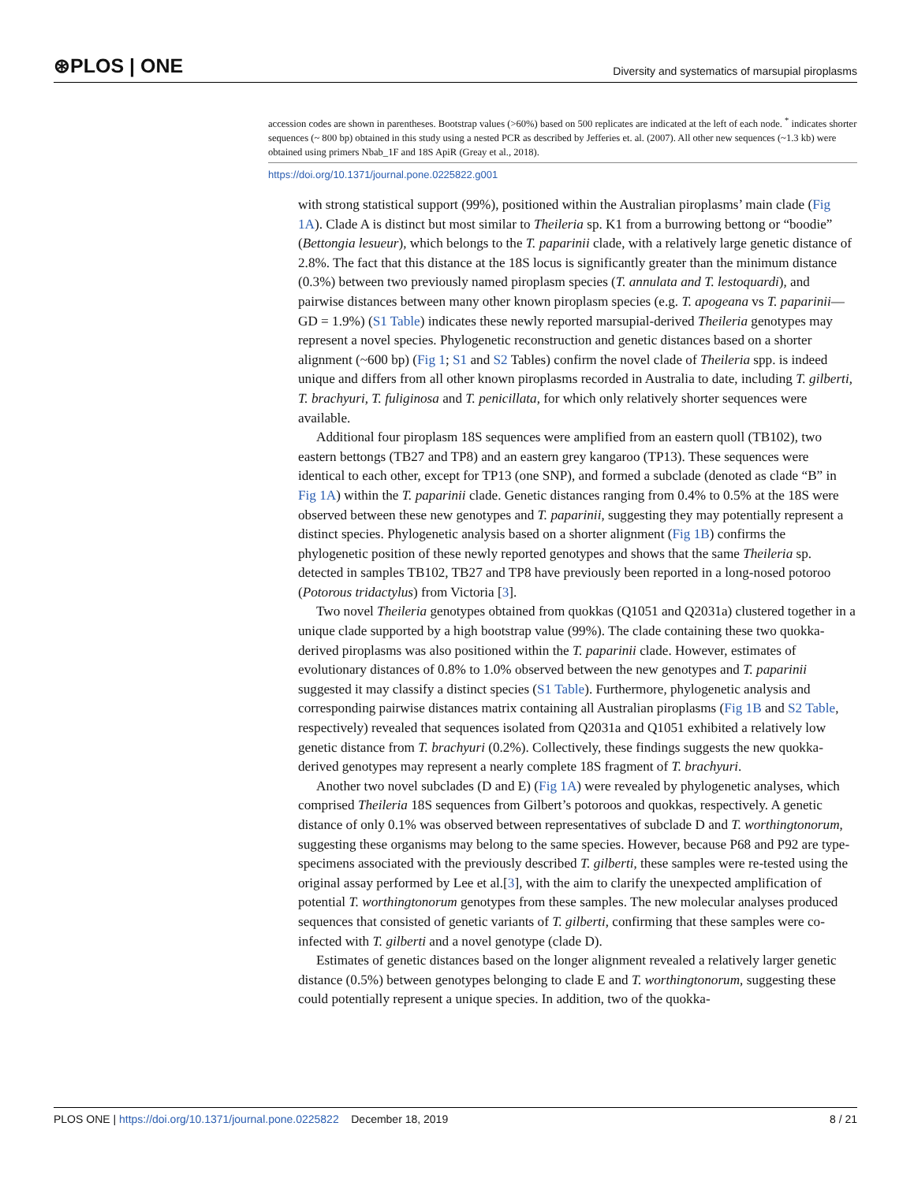⊛PLOS | ONE Diversity and systematics of marsupial piroplasms
accession codes are shown in parentheses. Bootstrap values (>60%) based on 500 replicates are indicated at the left of each node. <sup>*</sup> indicates shorter sequences (~ 800 bp) obtained in this study using a nested PCR as described by Jefferies et. al. (2007). All other new sequences (~1.3 kb) were obtained using primers Nbab_1F and 18S ApiR (Greay et al., 2018).
https://doi.org/10.1371/journal.pone.0225822.g001
with strong statistical support (99%), positioned within the Australian piroplasms’ main clade (Fig 1A). Clade A is distinct but most similar to Theileria sp. K1 from a burrowing bettong or “boodie” (Bettongia lesueur), which belongs to the T. paparinii clade, with a relatively large genetic distance of 2.8%. The fact that this distance at the 18S locus is significantly greater than the minimum distance (0.3%) between two previously named piroplasm species (T. annulata and T. lestoquardi), and pairwise distances between many other known piroplasm species (e.g. T. apogeana vs T. paparinii—GD = 1.9%) (S1 Table) indicates these newly reported marsupial-derived Theileria genotypes may represent a novel species. Phylogenetic reconstruction and genetic distances based on a shorter alignment (~600 bp) (Fig 1; S1 and S2 Tables) confirm the novel clade of Theileria spp. is indeed unique and differs from all other known piroplasms recorded in Australia to date, including T. gilberti, T. brachyuri, T. fuliginosa and T. penicillata, for which only relatively shorter sequences were available.
Additional four piroplasm 18S sequences were amplified from an eastern quoll (TB102), two eastern bettongs (TB27 and TP8) and an eastern grey kangaroo (TP13). These sequences were identical to each other, except for TP13 (one SNP), and formed a subclade (denoted as clade “B” in Fig 1A) within the T. paparinii clade. Genetic distances ranging from 0.4% to 0.5% at the 18S were observed between these new genotypes and T. paparinii, suggesting they may potentially represent a distinct species. Phylogenetic analysis based on a shorter alignment (Fig 1B) confirms the phylogenetic position of these newly reported genotypes and shows that the same Theileria sp. detected in samples TB102, TB27 and TP8 have previously been reported in a long-nosed potoroo (Potorous tridactylus) from Victoria [3].
Two novel Theileria genotypes obtained from quokkas (Q1051 and Q2031a) clustered together in a unique clade supported by a high bootstrap value (99%). The clade containing these two quokka-derived piroplasms was also positioned within the T. paparinii clade. However, estimates of evolutionary distances of 0.8% to 1.0% observed between the new genotypes and T. paparinii suggested it may classify a distinct species (S1 Table). Furthermore, phylogenetic analysis and corresponding pairwise distances matrix containing all Australian piroplasms (Fig 1B and S2 Table, respectively) revealed that sequences isolated from Q2031a and Q1051 exhibited a relatively low genetic distance from T. brachyuri (0.2%). Collectively, these findings suggests the new quokka-derived genotypes may represent a nearly complete 18S fragment of T. brachyuri.
Another two novel subclades (D and E) (Fig 1A) were revealed by phylogenetic analyses, which comprised Theileria 18S sequences from Gilbert’s potoroos and quokkas, respectively. A genetic distance of only 0.1% was observed between representatives of subclade D and T. worthingtonorum, suggesting these organisms may belong to the same species. However, because P68 and P92 are type-specimens associated with the previously described T. gilberti, these samples were re-tested using the original assay performed by Lee et al.[3], with the aim to clarify the unexpected amplification of potential T. worthingtonorum genotypes from these samples. The new molecular analyses produced sequences that consisted of genetic variants of T. gilberti, confirming that these samples were co-infected with T. gilberti and a novel genotype (clade D).
Estimates of genetic distances based on the longer alignment revealed a relatively larger genetic distance (0.5%) between genotypes belonging to clade E and T. worthingtonorum, suggesting these could potentially represent a unique species. In addition, two of the quokka-
PLOS ONE | https://doi.org/10.1371/journal.pone.0225822 December 18, 2019 8 / 21